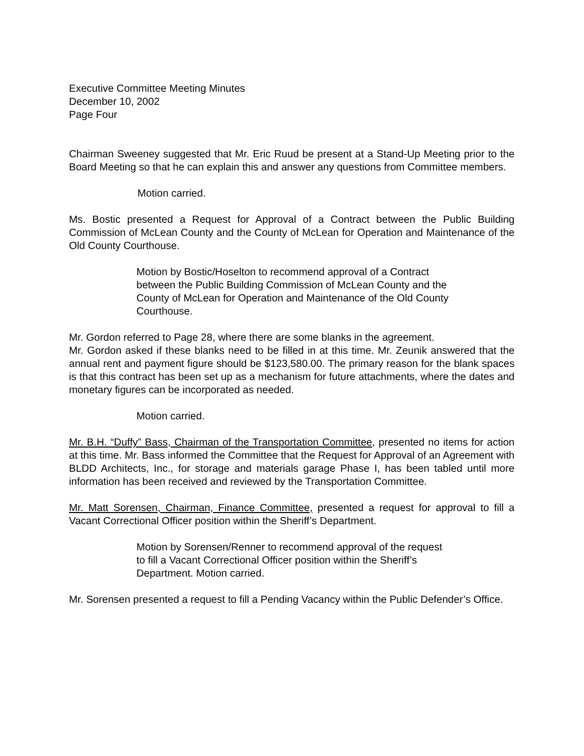Executive Committee Meeting Minutes
December 10, 2002
Page Four
Chairman Sweeney suggested that Mr. Eric Ruud be present at a Stand-Up Meeting prior to the Board Meeting so that he can explain this and answer any questions from Committee members.
Motion carried.
Ms. Bostic presented a Request for Approval of a Contract between the Public Building Commission of McLean County and the County of McLean for Operation and Maintenance of the Old County Courthouse.
Motion by Bostic/Hoselton to recommend approval of a Contract between the Public Building Commission of McLean County and the County of McLean for Operation and Maintenance of the Old County Courthouse.
Mr. Gordon referred to Page 28, where there are some blanks in the agreement.
Mr. Gordon asked if these blanks need to be filled in at this time. Mr. Zeunik answered that the annual rent and payment figure should be $123,580.00. The primary reason for the blank spaces is that this contract has been set up as a mechanism for future attachments, where the dates and monetary figures can be incorporated as needed.
Motion carried.
Mr. B.H. “Duffy” Bass, Chairman of the Transportation Committee, presented no items for action at this time. Mr. Bass informed the Committee that the Request for Approval of an Agreement with BLDD Architects, Inc., for storage and materials garage Phase I, has been tabled until more information has been received and reviewed by the Transportation Committee.
Mr. Matt Sorensen, Chairman, Finance Committee, presented a request for approval to fill a Vacant Correctional Officer position within the Sheriff’s Department.
Motion by Sorensen/Renner to recommend approval of the request to fill a Vacant Correctional Officer position within the Sheriff’s Department. Motion carried.
Mr. Sorensen presented a request to fill a Pending Vacancy within the Public Defender’s Office.